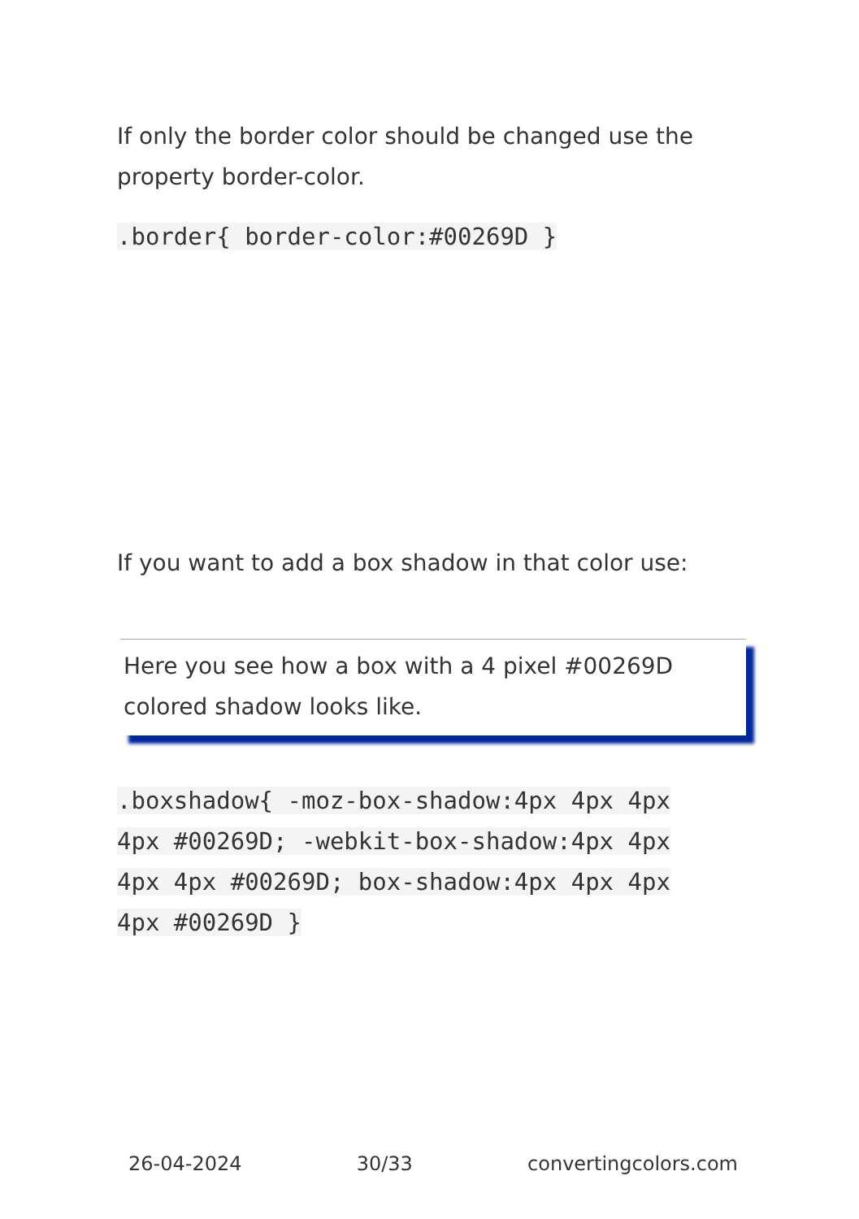If only the border color should be changed use the property border-color.
.border{ border-color:#00269D }
If you want to add a box shadow in that color use:
Here you see how a box with a 4 pixel #00269D colored shadow looks like.
.boxshadow{ -moz-box-shadow:4px 4px 4px 4px #00269D; -webkit-box-shadow:4px 4px 4px 4px #00269D; box-shadow:4px 4px 4px 4px #00269D }
26-04-2024 30/33 convertingcolors.com